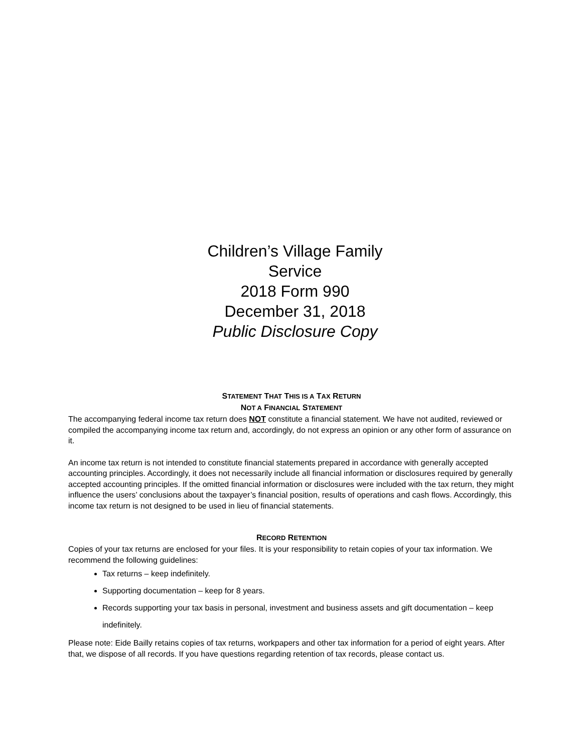Children’s Village Family
Service
2018 Form 990
December 31, 2018
Public Disclosure Copy
STATEMENT THAT THIS IS A TAX RETURN
NOT A FINANCIAL STATEMENT
The accompanying federal income tax return does NOT constitute a financial statement. We have not audited, reviewed or compiled the accompanying income tax return and, accordingly, do not express an opinion or any other form of assurance on it.
An income tax return is not intended to constitute financial statements prepared in accordance with generally accepted accounting principles. Accordingly, it does not necessarily include all financial information or disclosures required by generally accepted accounting principles. If the omitted financial information or disclosures were included with the tax return, they might influence the users’ conclusions about the taxpayer’s financial position, results of operations and cash flows. Accordingly, this income tax return is not designed to be used in lieu of financial statements.
RECORD RETENTION
Copies of your tax returns are enclosed for your files. It is your responsibility to retain copies of your tax information. We recommend the following guidelines:
Tax returns – keep indefinitely.
Supporting documentation – keep for 8 years.
Records supporting your tax basis in personal, investment and business assets and gift documentation – keep indefinitely.
Please note: Eide Bailly retains copies of tax returns, workpapers and other tax information for a period of eight years. After that, we dispose of all records. If you have questions regarding retention of tax records, please contact us.